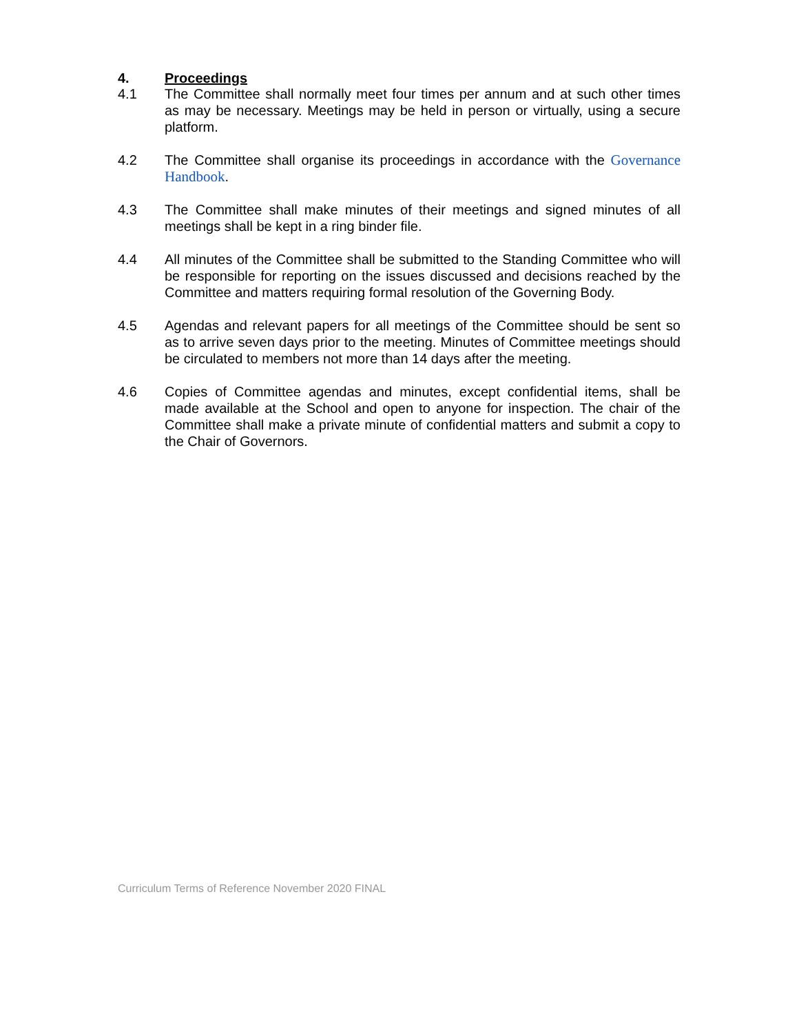4. Proceedings
4.1 The Committee shall normally meet four times per annum and at such other times as may be necessary. Meetings may be held in person or virtually, using a secure platform.
4.2 The Committee shall organise its proceedings in accordance with the Governance Handbook.
4.3 The Committee shall make minutes of their meetings and signed minutes of all meetings shall be kept in a ring binder file.
4.4 All minutes of the Committee shall be submitted to the Standing Committee who will be responsible for reporting on the issues discussed and decisions reached by the Committee and matters requiring formal resolution of the Governing Body.
4.5 Agendas and relevant papers for all meetings of the Committee should be sent so as to arrive seven days prior to the meeting. Minutes of Committee meetings should be circulated to members not more than 14 days after the meeting.
4.6 Copies of Committee agendas and minutes, except confidential items, shall be made available at the School and open to anyone for inspection. The chair of the Committee shall make a private minute of confidential matters and submit a copy to the Chair of Governors.
Curriculum Terms of Reference November 2020 FINAL